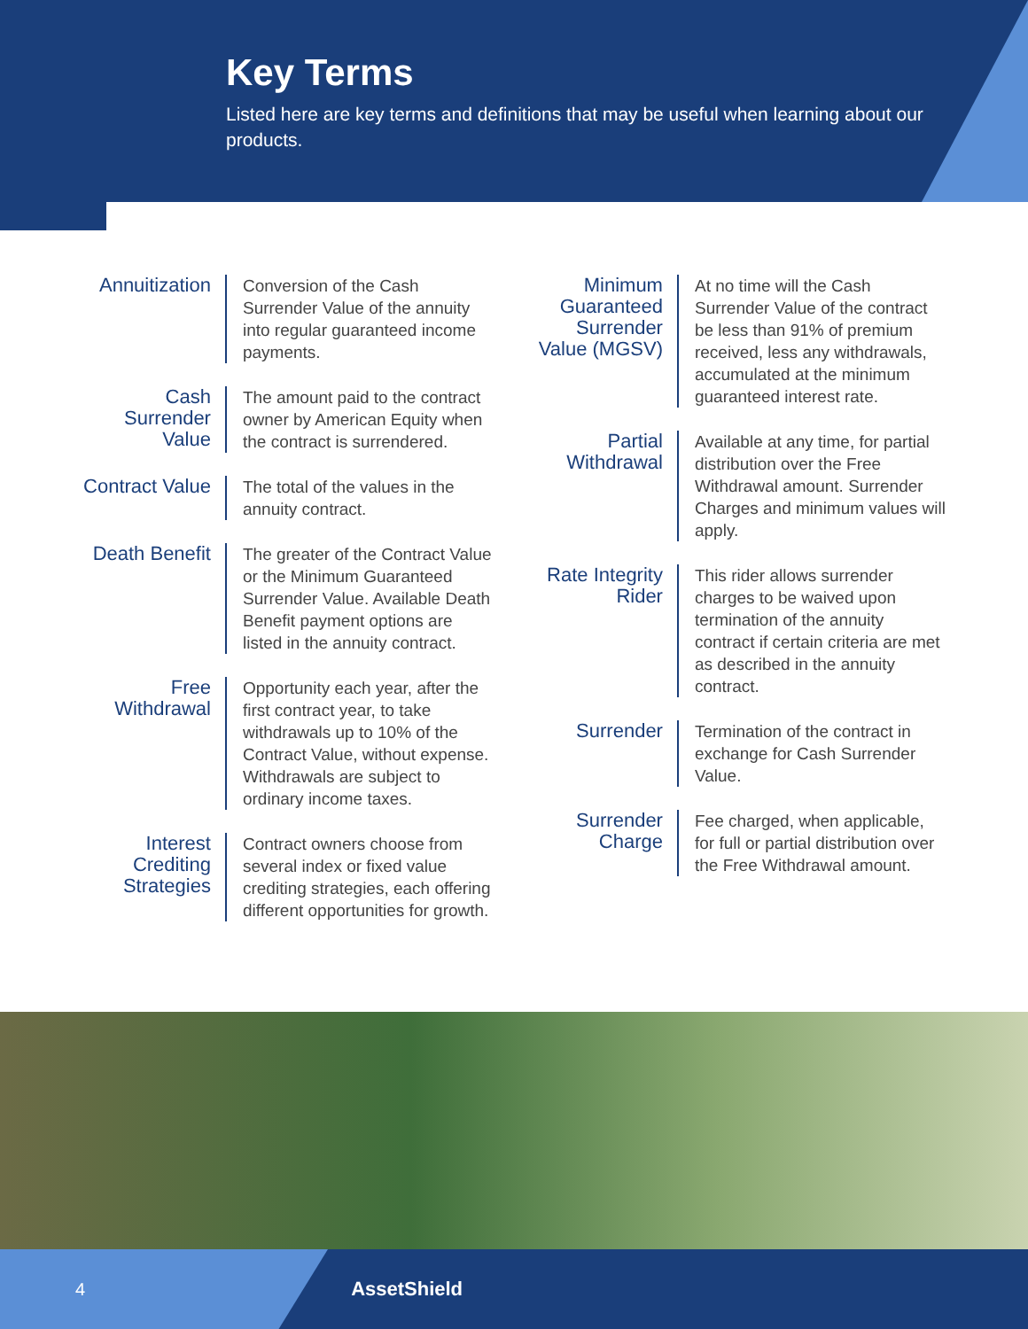Key Terms
Listed here are key terms and definitions that may be useful when learning about our products.
Annuitization
Conversion of the Cash Surrender Value of the annuity into regular guaranteed income payments.
Cash Surrender Value
The amount paid to the contract owner by American Equity when the contract is surrendered.
Contract Value
The total of the values in the annuity contract.
Death Benefit
The greater of the Contract Value or the Minimum Guaranteed Surrender Value. Available Death Benefit payment options are listed in the annuity contract.
Free Withdrawal
Opportunity each year, after the first contract year, to take withdrawals up to 10% of the Contract Value, without expense. Withdrawals are subject to ordinary income taxes.
Interest Crediting Strategies
Contract owners choose from several index or fixed value crediting strategies, each offering different opportunities for growth.
Minimum Guaranteed Surrender Value (MGSV)
At no time will the Cash Surrender Value of the contract be less than 91% of premium received, less any withdrawals, accumulated at the minimum guaranteed interest rate.
Partial Withdrawal
Available at any time, for partial distribution over the Free Withdrawal amount. Surrender Charges and minimum values will apply.
Rate Integrity Rider
This rider allows surrender charges to be waived upon termination of the annuity contract if certain criteria are met as described in the annuity contract.
Surrender
Termination of the contract in exchange for Cash Surrender Value.
Surrender Charge
Fee charged, when applicable, for full or partial distribution over the Free Withdrawal amount.
4 AssetShield